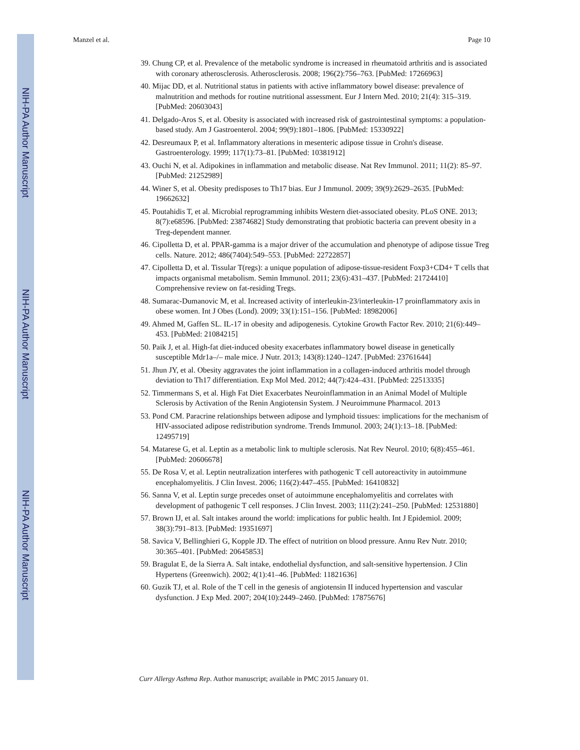NIH-PA Author Manuscript
NIH-PA Author Manuscript
NIH-PA Author Manuscript
Manzel et al. Page 10
39. Chung CP, et al. Prevalence of the metabolic syndrome is increased in rheumatoid arthritis and is associated with coronary atherosclerosis. Atherosclerosis. 2008; 196(2):756–763. [PubMed: 17266963]
40. Mijac DD, et al. Nutritional status in patients with active inflammatory bowel disease: prevalence of malnutrition and methods for routine nutritional assessment. Eur J Intern Med. 2010; 21(4): 315–319. [PubMed: 20603043]
41. Delgado-Aros S, et al. Obesity is associated with increased risk of gastrointestinal symptoms: a population-based study. Am J Gastroenterol. 2004; 99(9):1801–1806. [PubMed: 15330922]
42. Desreumaux P, et al. Inflammatory alterations in mesenteric adipose tissue in Crohn's disease. Gastroenterology. 1999; 117(1):73–81. [PubMed: 10381912]
43. Ouchi N, et al. Adipokines in inflammation and metabolic disease. Nat Rev Immunol. 2011; 11(2): 85–97. [PubMed: 21252989]
44. Winer S, et al. Obesity predisposes to Th17 bias. Eur J Immunol. 2009; 39(9):2629–2635. [PubMed: 19662632]
45. Poutahidis T, et al. Microbial reprogramming inhibits Western diet-associated obesity. PLoS ONE. 2013; 8(7):e68596. [PubMed: 23874682] Study demonstrating that probiotic bacteria can prevent obesity in a Treg-dependent manner.
46. Cipolletta D, et al. PPAR-gamma is a major driver of the accumulation and phenotype of adipose tissue Treg cells. Nature. 2012; 486(7404):549–553. [PubMed: 22722857]
47. Cipolletta D, et al. Tissular T(regs): a unique population of adipose-tissue-resident Foxp3+CD4+ T cells that impacts organismal metabolism. Semin Immunol. 2011; 23(6):431–437. [PubMed: 21724410] Comprehensive review on fat-residing Tregs.
48. Sumarac-Dumanovic M, et al. Increased activity of interleukin-23/interleukin-17 proinflammatory axis in obese women. Int J Obes (Lond). 2009; 33(1):151–156. [PubMed: 18982006]
49. Ahmed M, Gaffen SL. IL-17 in obesity and adipogenesis. Cytokine Growth Factor Rev. 2010; 21(6):449–453. [PubMed: 21084215]
50. Paik J, et al. High-fat diet-induced obesity exacerbates inflammatory bowel disease in genetically susceptible Mdr1a–/– male mice. J Nutr. 2013; 143(8):1240–1247. [PubMed: 23761644]
51. Jhun JY, et al. Obesity aggravates the joint inflammation in a collagen-induced arthritis model through deviation to Th17 differentiation. Exp Mol Med. 2012; 44(7):424–431. [PubMed: 22513335]
52. Timmermans S, et al. High Fat Diet Exacerbates Neuroinflammation in an Animal Model of Multiple Sclerosis by Activation of the Renin Angiotensin System. J Neuroimmune Pharmacol. 2013
53. Pond CM. Paracrine relationships between adipose and lymphoid tissues: implications for the mechanism of HIV-associated adipose redistribution syndrome. Trends Immunol. 2003; 24(1):13–18. [PubMed: 12495719]
54. Matarese G, et al. Leptin as a metabolic link to multiple sclerosis. Nat Rev Neurol. 2010; 6(8):455–461. [PubMed: 20606678]
55. De Rosa V, et al. Leptin neutralization interferes with pathogenic T cell autoreactivity in autoimmune encephalomyelitis. J Clin Invest. 2006; 116(2):447–455. [PubMed: 16410832]
56. Sanna V, et al. Leptin surge precedes onset of autoimmune encephalomyelitis and correlates with development of pathogenic T cell responses. J Clin Invest. 2003; 111(2):241–250. [PubMed: 12531880]
57. Brown IJ, et al. Salt intakes around the world: implications for public health. Int J Epidemiol. 2009; 38(3):791–813. [PubMed: 19351697]
58. Savica V, Bellinghieri G, Kopple JD. The effect of nutrition on blood pressure. Annu Rev Nutr. 2010; 30:365–401. [PubMed: 20645853]
59. Bragulat E, de la Sierra A. Salt intake, endothelial dysfunction, and salt-sensitive hypertension. J Clin Hypertens (Greenwich). 2002; 4(1):41–46. [PubMed: 11821636]
60. Guzik TJ, et al. Role of the T cell in the genesis of angiotensin II induced hypertension and vascular dysfunction. J Exp Med. 2007; 204(10):2449–2460. [PubMed: 17875676]
Curr Allergy Asthma Rep. Author manuscript; available in PMC 2015 January 01.